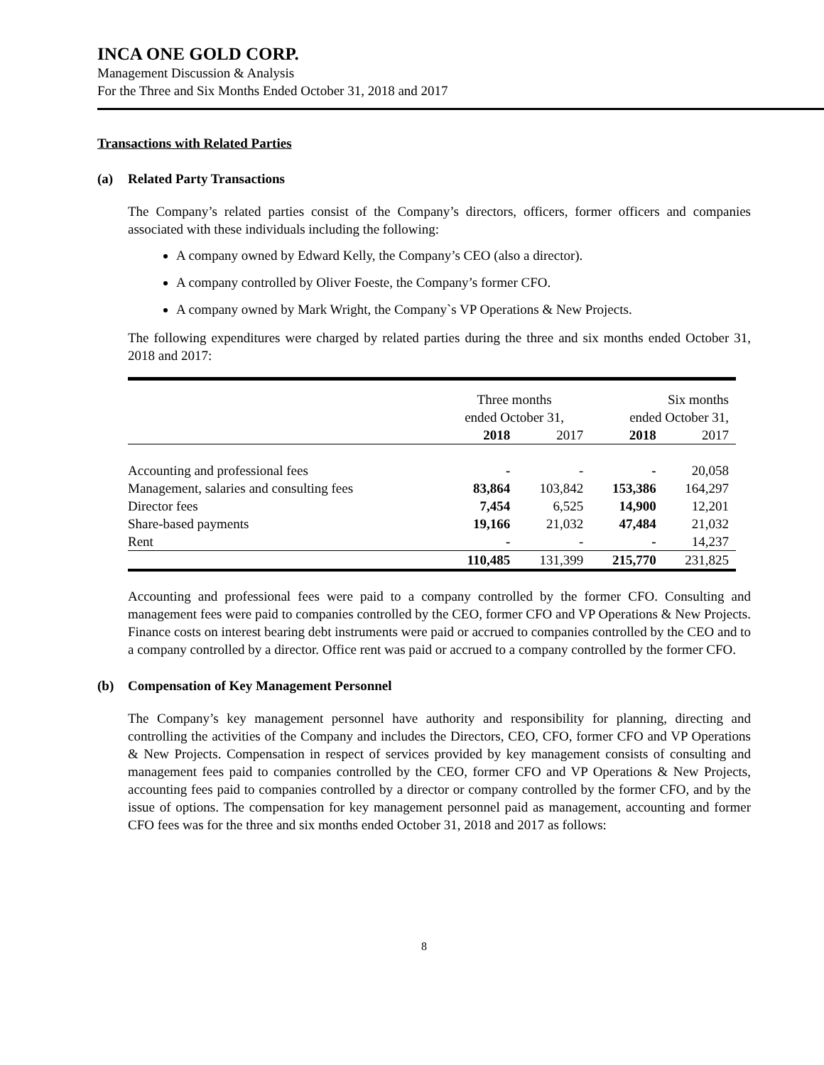INCA ONE GOLD CORP.
Management Discussion & Analysis
For the Three and Six Months Ended October 31, 2018 and 2017
Transactions with Related Parties
(a) Related Party Transactions
The Company’s related parties consist of the Company’s directors, officers, former officers and companies associated with these individuals including the following:
A company owned by Edward Kelly, the Company’s CEO (also a director).
A company controlled by Oliver Foeste, the Company’s former CFO.
A company owned by Mark Wright, the Company`s VP Operations & New Projects.
The following expenditures were charged by related parties during the three and six months ended October 31, 2018 and 2017:
| | Three months ended October 31, | | Six months ended October 31, | |
| | 2018 | 2017 | 2018 | 2017 |
| Accounting and professional fees | - | - | - | 20,058 |
| Management, salaries and consulting fees | 83,864 | 103,842 | 153,386 | 164,297 |
| Director fees | 7,454 | 6,525 | 14,900 | 12,201 |
| Share-based payments | 19,166 | 21,032 | 47,484 | 21,032 |
| Rent | - | - | - | 14,237 |
| | 110,485 | 131,399 | 215,770 | 231,825 |
Accounting and professional fees were paid to a company controlled by the former CFO. Consulting and management fees were paid to companies controlled by the CEO, former CFO and VP Operations & New Projects. Finance costs on interest bearing debt instruments were paid or accrued to companies controlled by the CEO and to a company controlled by a director. Office rent was paid or accrued to a company controlled by the former CFO.
(b) Compensation of Key Management Personnel
The Company’s key management personnel have authority and responsibility for planning, directing and controlling the activities of the Company and includes the Directors, CEO, CFO, former CFO and VP Operations & New Projects. Compensation in respect of services provided by key management consists of consulting and management fees paid to companies controlled by the CEO, former CFO and VP Operations & New Projects, accounting fees paid to companies controlled by a director or company controlled by the former CFO, and by the issue of options. The compensation for key management personnel paid as management, accounting and former CFO fees was for the three and six months ended October 31, 2018 and 2017 as follows:
8